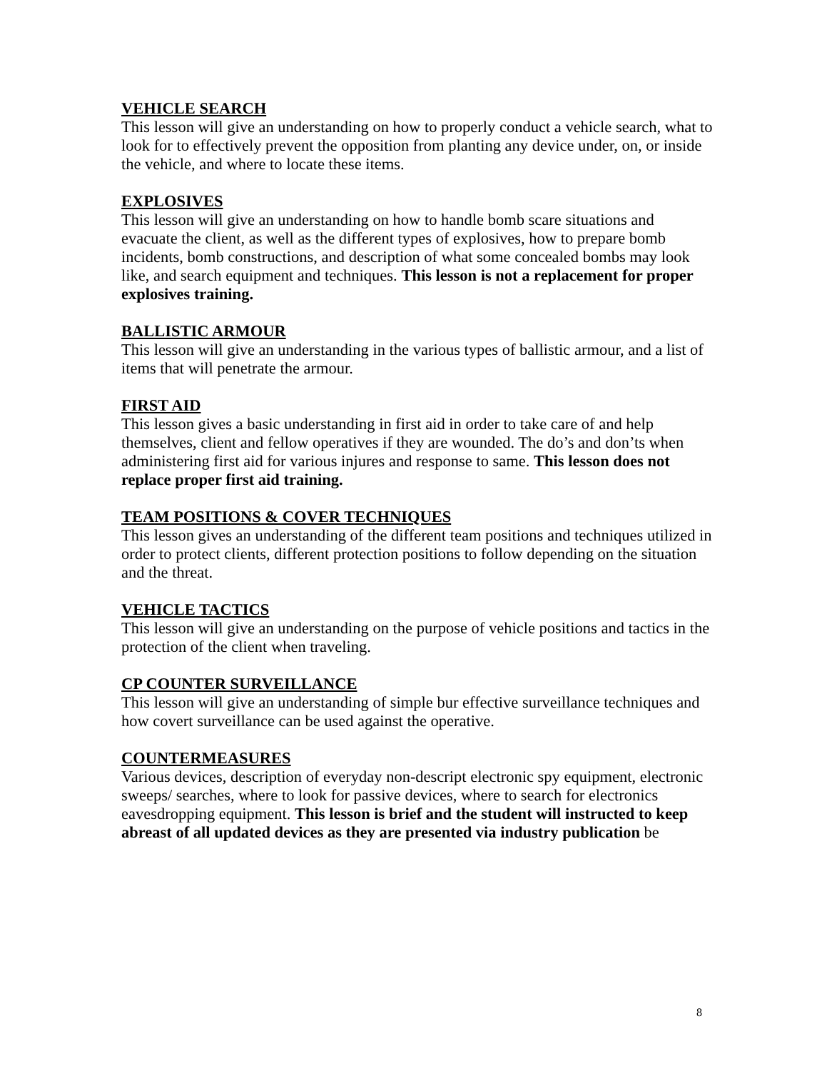VEHICLE SEARCH
This lesson will give an understanding on how to properly conduct a vehicle search, what to look for to effectively prevent the opposition from planting any device under, on, or inside the vehicle, and where to locate these items.
EXPLOSIVES
This lesson will give an understanding on how to handle bomb scare situations and evacuate the client, as well as the different types of explosives, how to prepare bomb incidents, bomb constructions, and description of what some concealed bombs may look like, and search equipment and techniques. This lesson is not a replacement for proper explosives training.
BALLISTIC ARMOUR
This lesson will give an understanding in the various types of ballistic armour, and a list of items that will penetrate the armour.
FIRST AID
This lesson gives a basic understanding in first aid in order to take care of and help themselves, client and fellow operatives if they are wounded. The do’s and don’ts when administering first aid for various injures and response to same. This lesson does not replace proper first aid training.
TEAM POSITIONS & COVER TECHNIQUES
This lesson gives an understanding of the different team positions and techniques utilized in order to protect clients, different protection positions to follow depending on the situation and the threat.
VEHICLE TACTICS
This lesson will give an understanding on the purpose of vehicle positions and tactics in the protection of the client when traveling.
CP COUNTER SURVEILLANCE
This lesson will give an understanding of simple bur effective surveillance techniques and how covert surveillance can be used against the operative.
COUNTERMEASURES
Various devices, description of everyday non-descript electronic spy equipment, electronic sweeps/ searches, where to look for passive devices, where to search for electronics eavesdropping equipment. This lesson is brief and the student will instructed to keep abreast of all updated devices as they are presented via industry publication be
8